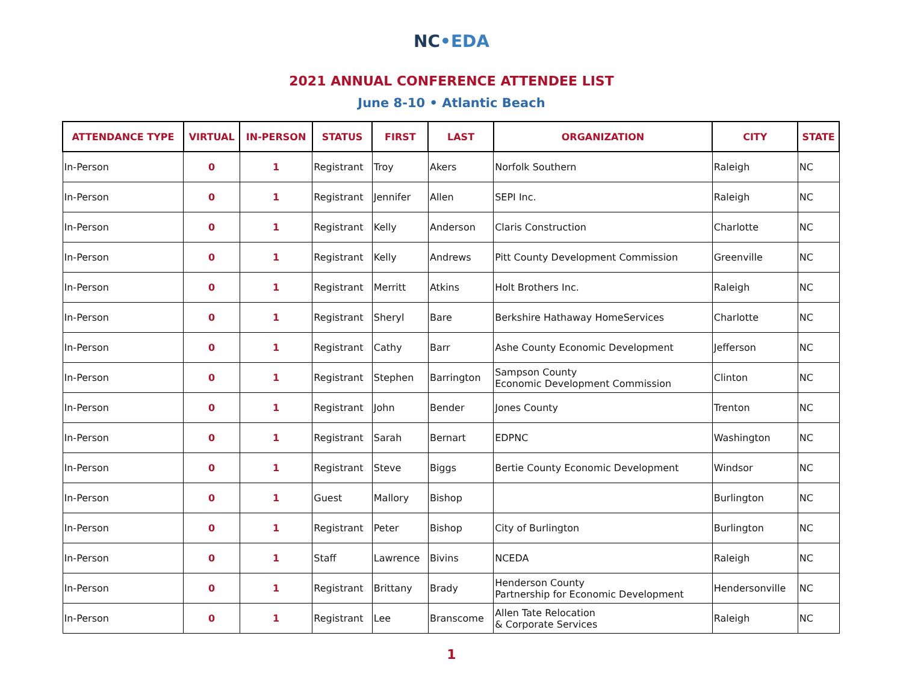NC•EDA
2021 ANNUAL CONFERENCE ATTENDEE LIST
June 8-10 • Atlantic Beach
| ATTENDANCE TYPE | VIRTUAL | IN-PERSON | STATUS | FIRST | LAST | ORGANIZATION | CITY | STATE |
| --- | --- | --- | --- | --- | --- | --- | --- | --- |
| In-Person | 0 | 1 | Registrant | Troy | Akers | Norfolk Southern | Raleigh | NC |
| In-Person | 0 | 1 | Registrant | Jennifer | Allen | SEPI Inc. | Raleigh | NC |
| In-Person | 0 | 1 | Registrant | Kelly | Anderson | Claris Construction | Charlotte | NC |
| In-Person | 0 | 1 | Registrant | Kelly | Andrews | Pitt County Development Commission | Greenville | NC |
| In-Person | 0 | 1 | Registrant | Merritt | Atkins | Holt Brothers Inc. | Raleigh | NC |
| In-Person | 0 | 1 | Registrant | Sheryl | Bare | Berkshire Hathaway HomeServices | Charlotte | NC |
| In-Person | 0 | 1 | Registrant | Cathy | Barr | Ashe County Economic Development | Jefferson | NC |
| In-Person | 0 | 1 | Registrant | Stephen | Barrington | Sampson County Economic Development Commission | Clinton | NC |
| In-Person | 0 | 1 | Registrant | John | Bender | Jones County | Trenton | NC |
| In-Person | 0 | 1 | Registrant | Sarah | Bernart | EDPNC | Washington | NC |
| In-Person | 0 | 1 | Registrant | Steve | Biggs | Bertie County Economic Development | Windsor | NC |
| In-Person | 0 | 1 | Guest | Mallory | Bishop | | Burlington | NC |
| In-Person | 0 | 1 | Registrant | Peter | Bishop | City of Burlington | Burlington | NC |
| In-Person | 0 | 1 | Staff | Lawrence | Bivins | NCEDA | Raleigh | NC |
| In-Person | 0 | 1 | Registrant | Brittany | Brady | Henderson County Partnership for Economic Development | Hendersonville | NC |
| In-Person | 0 | 1 | Registrant | Lee | Branscome | Allen Tate Relocation & Corporate Services | Raleigh | NC |
1